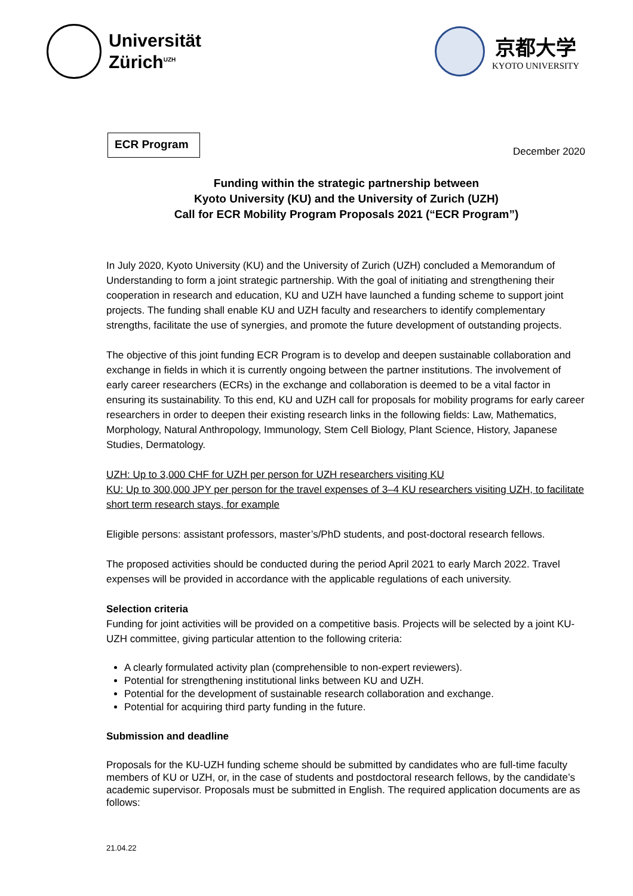Universität
Zürich<sup>UZH</sup>
京都大学
KYOTO UNIVERSITY
ECR Program
December 2020
Funding within the strategic partnership between
Kyoto University (KU) and the University of Zurich (UZH)
Call for ECR Mobility Program Proposals 2021 (“ECR Program”)
In July 2020, Kyoto University (KU) and the University of Zurich (UZH) concluded a Memorandum of Understanding to form a joint strategic partnership. With the goal of initiating and strengthening their cooperation in research and education, KU and UZH have launched a funding scheme to support joint projects. The funding shall enable KU and UZH faculty and researchers to identify complementary strengths, facilitate the use of synergies, and promote the future development of outstanding projects.
The objective of this joint funding ECR Program is to develop and deepen sustainable collaboration and exchange in fields in which it is currently ongoing between the partner institutions. The involvement of early career researchers (ECRs) in the exchange and collaboration is deemed to be a vital factor in ensuring its sustainability. To this end, KU and UZH call for proposals for mobility programs for early career researchers in order to deepen their existing research links in the following fields: Law, Mathematics, Morphology, Natural Anthropology, Immunology, Stem Cell Biology, Plant Science, History, Japanese Studies, Dermatology.
UZH: Up to 3,000 CHF for UZH per person for UZH researchers visiting KU
KU: Up to 300,000 JPY per person for the travel expenses of 3–4 KU researchers visiting UZH, to facilitate short term research stays, for example
Eligible persons: assistant professors, master’s/PhD students, and post-doctoral research fellows.
The proposed activities should be conducted during the period April 2021 to early March 2022. Travel expenses will be provided in accordance with the applicable regulations of each university.
Selection criteria
Funding for joint activities will be provided on a competitive basis. Projects will be selected by a joint KU-UZH committee, giving particular attention to the following criteria:
A clearly formulated activity plan (comprehensible to non-expert reviewers).
Potential for strengthening institutional links between KU and UZH.
Potential for the development of sustainable research collaboration and exchange.
Potential for acquiring third party funding in the future.
Submission and deadline
Proposals for the KU-UZH funding scheme should be submitted by candidates who are full-time faculty members of KU or UZH, or, in the case of students and postdoctoral research fellows, by the candidate’s academic supervisor. Proposals must be submitted in English. The required application documents are as follows:
21.04.22